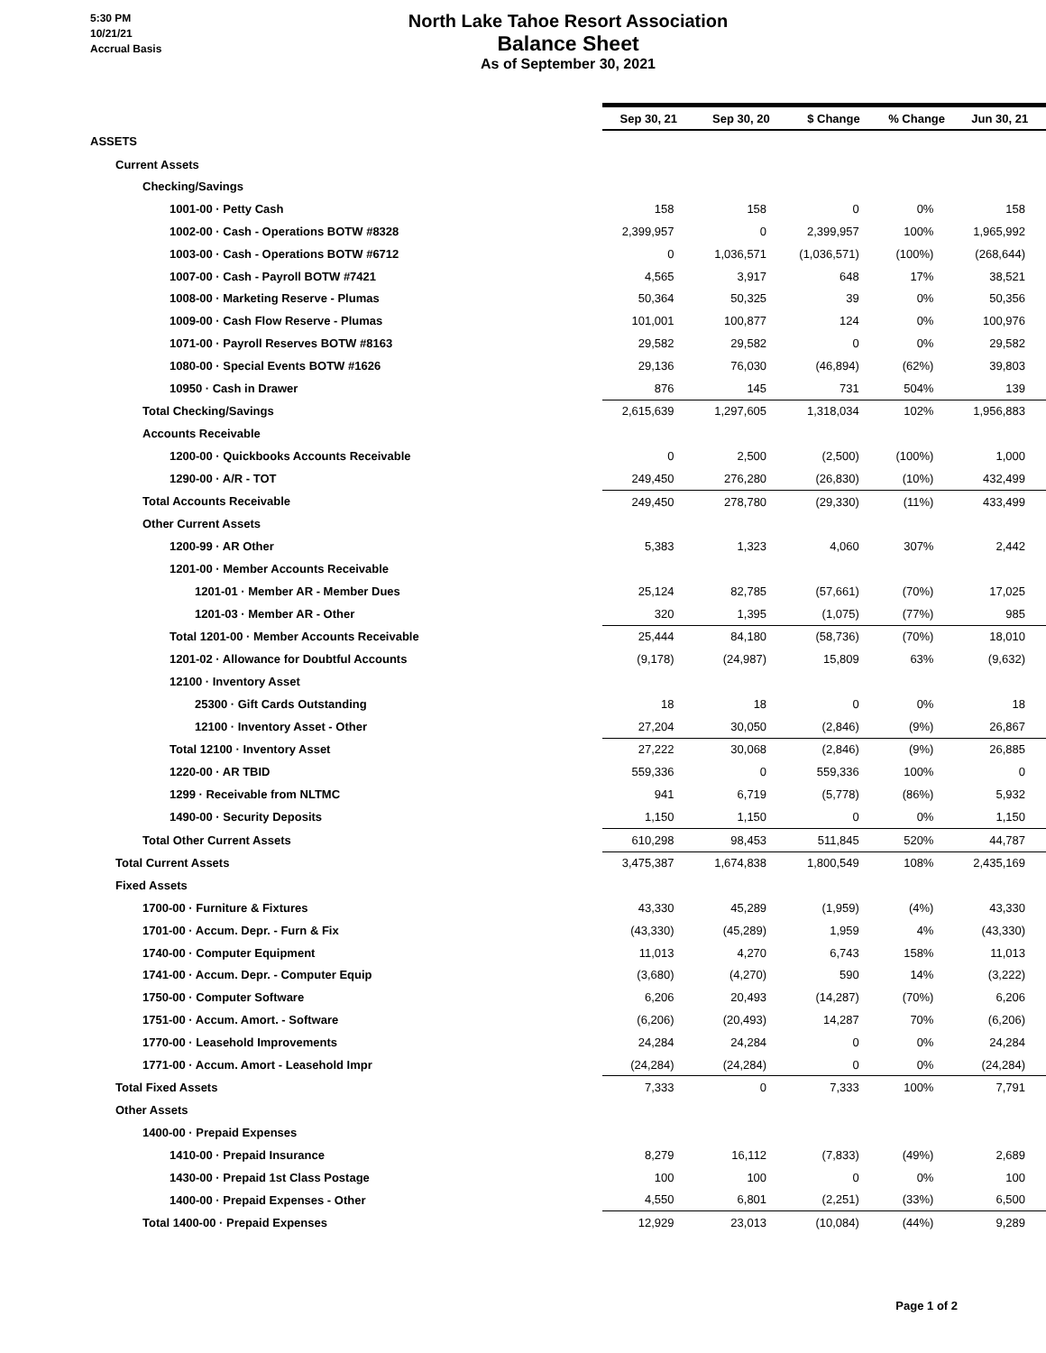5:30 PM
10/21/21
Accrual Basis
North Lake Tahoe Resort Association
Balance Sheet
As of September 30, 2021
| | Sep 30, 21 | Sep 30, 20 | $ Change | % Change | Jun 30, 21 |
| ASSETS | | | | | |
| Current Assets | | | | | |
| Checking/Savings | | | | | |
| 1001-00 · Petty Cash | 158 | 158 | 0 | 0% | 158 |
| 1002-00 · Cash - Operations BOTW #8328 | 2,399,957 | 0 | 2,399,957 | 100% | 1,965,992 |
| 1003-00 · Cash - Operations BOTW #6712 | 0 | 1,036,571 | (1,036,571) | (100%) | (268,644) |
| 1007-00 · Cash - Payroll BOTW #7421 | 4,565 | 3,917 | 648 | 17% | 38,521 |
| 1008-00 · Marketing Reserve - Plumas | 50,364 | 50,325 | 39 | 0% | 50,356 |
| 1009-00 · Cash Flow Reserve - Plumas | 101,001 | 100,877 | 124 | 0% | 100,976 |
| 1071-00 · Payroll Reserves BOTW #8163 | 29,582 | 29,582 | 0 | 0% | 29,582 |
| 1080-00 · Special Events BOTW #1626 | 29,136 | 76,030 | (46,894) | (62%) | 39,803 |
| 10950 · Cash in Drawer | 876 | 145 | 731 | 504% | 139 |
| Total Checking/Savings | 2,615,639 | 1,297,605 | 1,318,034 | 102% | 1,956,883 |
| Accounts Receivable | | | | | |
| 1200-00 · Quickbooks Accounts Receivable | 0 | 2,500 | (2,500) | (100%) | 1,000 |
| 1290-00 · A/R - TOT | 249,450 | 276,280 | (26,830) | (10%) | 432,499 |
| Total Accounts Receivable | 249,450 | 278,780 | (29,330) | (11%) | 433,499 |
| Other Current Assets | | | | | |
| 1200-99 · AR Other | 5,383 | 1,323 | 4,060 | 307% | 2,442 |
| 1201-00 · Member Accounts Receivable | | | | | |
| 1201-01 · Member AR - Member Dues | 25,124 | 82,785 | (57,661) | (70%) | 17,025 |
| 1201-03 · Member AR - Other | 320 | 1,395 | (1,075) | (77%) | 985 |
| Total 1201-00 · Member Accounts Receivable | 25,444 | 84,180 | (58,736) | (70%) | 18,010 |
| 1201-02 · Allowance for Doubtful Accounts | (9,178) | (24,987) | 15,809 | 63% | (9,632) |
| 12100 · Inventory Asset | | | | | |
| 25300 · Gift Cards Outstanding | 18 | 18 | 0 | 0% | 18 |
| 12100 · Inventory Asset - Other | 27,204 | 30,050 | (2,846) | (9%) | 26,867 |
| Total 12100 · Inventory Asset | 27,222 | 30,068 | (2,846) | (9%) | 26,885 |
| 1220-00 · AR TBID | 559,336 | 0 | 559,336 | 100% | 0 |
| 1299 · Receivable from NLTMC | 941 | 6,719 | (5,778) | (86%) | 5,932 |
| 1490-00 · Security Deposits | 1,150 | 1,150 | 0 | 0% | 1,150 |
| Total Other Current Assets | 610,298 | 98,453 | 511,845 | 520% | 44,787 |
| Total Current Assets | 3,475,387 | 1,674,838 | 1,800,549 | 108% | 2,435,169 |
| Fixed Assets | | | | | |
| 1700-00 · Furniture & Fixtures | 43,330 | 45,289 | (1,959) | (4%) | 43,330 |
| 1701-00 · Accum. Depr. - Furn & Fix | (43,330) | (45,289) | 1,959 | 4% | (43,330) |
| 1740-00 · Computer Equipment | 11,013 | 4,270 | 6,743 | 158% | 11,013 |
| 1741-00 · Accum. Depr. - Computer Equip | (3,680) | (4,270) | 590 | 14% | (3,222) |
| 1750-00 · Computer Software | 6,206 | 20,493 | (14,287) | (70%) | 6,206 |
| 1751-00 · Accum. Amort. - Software | (6,206) | (20,493) | 14,287 | 70% | (6,206) |
| 1770-00 · Leasehold Improvements | 24,284 | 24,284 | 0 | 0% | 24,284 |
| 1771-00 · Accum. Amort - Leasehold Impr | (24,284) | (24,284) | 0 | 0% | (24,284) |
| Total Fixed Assets | 7,333 | 0 | 7,333 | 100% | 7,791 |
| Other Assets | | | | | |
| 1400-00 · Prepaid Expenses | | | | | |
| 1410-00 · Prepaid Insurance | 8,279 | 16,112 | (7,833) | (49%) | 2,689 |
| 1430-00 · Prepaid 1st Class Postage | 100 | 100 | 0 | 0% | 100 |
| 1400-00 · Prepaid Expenses - Other | 4,550 | 6,801 | (2,251) | (33%) | 6,500 |
| Total 1400-00 · Prepaid Expenses | 12,929 | 23,013 | (10,084) | (44%) | 9,289 |
Page 1 of 2